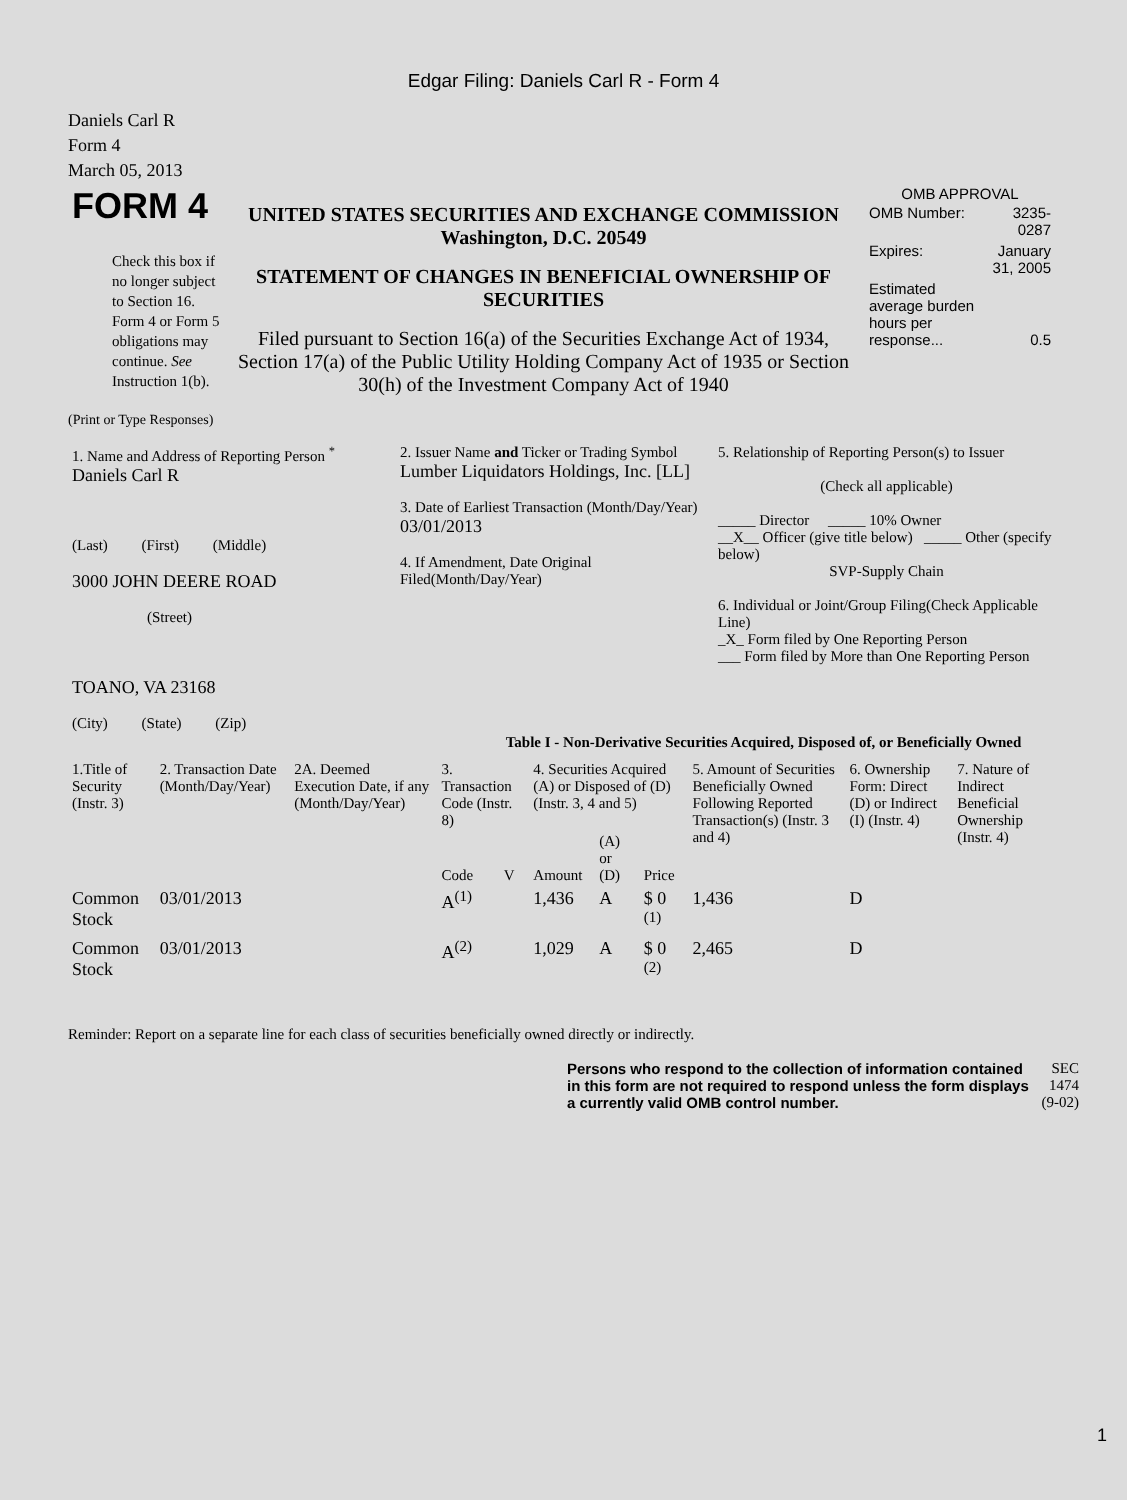Edgar Filing: Daniels Carl R - Form 4
Daniels Carl R
Form 4
March 05, 2013
| FORM 4 Check this box if no longer subject to Section 16. Form 4 or Form 5 obligations may continue. See Instruction 1(b). | UNITED STATES SECURITIES AND EXCHANGE COMMISSION Washington, D.C. 20549 STATEMENT OF CHANGES IN BENEFICIAL OWNERSHIP OF SECURITIES Filed pursuant to Section 16(a) of the Securities Exchange Act of 1934, Section 17(a) of the Public Utility Holding Company Act of 1935 or Section 30(h) of the Investment Company Act of 1940 | OMB APPROVAL / OMB Number: / 3235-0287 / / Expires: / January 31, 2005 / / Estimated average burden hours per response... / 0.5 / |
(Print or Type Responses)
| 1. Name and Address of Reporting Person <sup>*</sup> Daniels Carl R (Last) (First) (Middle) 3000 JOHN DEERE ROAD (Street) TOANO, VA 23168 (City) (State) (Zip) | 2. Issuer Name and Ticker or Trading Symbol Lumber Liquidators Holdings, Inc. [LL] 3. Date of Earliest Transaction (Month/Day/Year) 03/01/2013 4. If Amendment, Date Original Filed(Month/Day/Year) | 5. Relationship of Reporting Person(s) to Issuer (Check all applicable) _____ Director _____ 10% Owner __X__ Officer (give title below) _____ Other (specify below) SVP-Supply Chain 6. Individual or Joint/Group Filing(Check Applicable Line) _X_ Form filed by One Reporting Person ___ Form filed by More than One Reporting Person |
Table I - Non-Derivative Securities Acquired, Disposed of, or Beneficially Owned
| 1.Title of Security (Instr. 3) | 2. Transaction Date (Month/Day/Year) | 2A. Deemed Execution Date, if any (Month/Day/Year) | 3. Transaction Code (Instr. 8) | | 4. Securities Acquired (A) or Disposed of (D) (Instr. 3, 4 and 5) | | | 5. Amount of Securities Beneficially Owned Following Reported Transaction(s) (Instr. 3 and 4) | 6. Ownership Form: Direct (D) or Indirect (I) (Instr. 4) | 7. Nature of Indirect Beneficial Ownership (Instr. 4) |
| --- | --- | --- | --- | --- | --- | --- | --- | --- | --- | --- |
| | | | Code | V | Amount | (A) or (D) | Price | | | |
| Common Stock | 03/01/2013 | | A<sup>(1)</sup> | | 1,436 | A | $ 0 <sup>(1)</sup> | 1,436 | D | |
| Common Stock | 03/01/2013 | | A<sup>(2)</sup> | | 1,029 | A | $ 0 <sup>(2)</sup> | 2,465 | D | |
Reminder: Report on a separate line for each class of securities beneficially owned directly or indirectly.
| Persons who respond to the collection of information contained in this form are not required to respond unless the form displays a currently valid OMB control number. | SEC 1474 (9-02) |
1